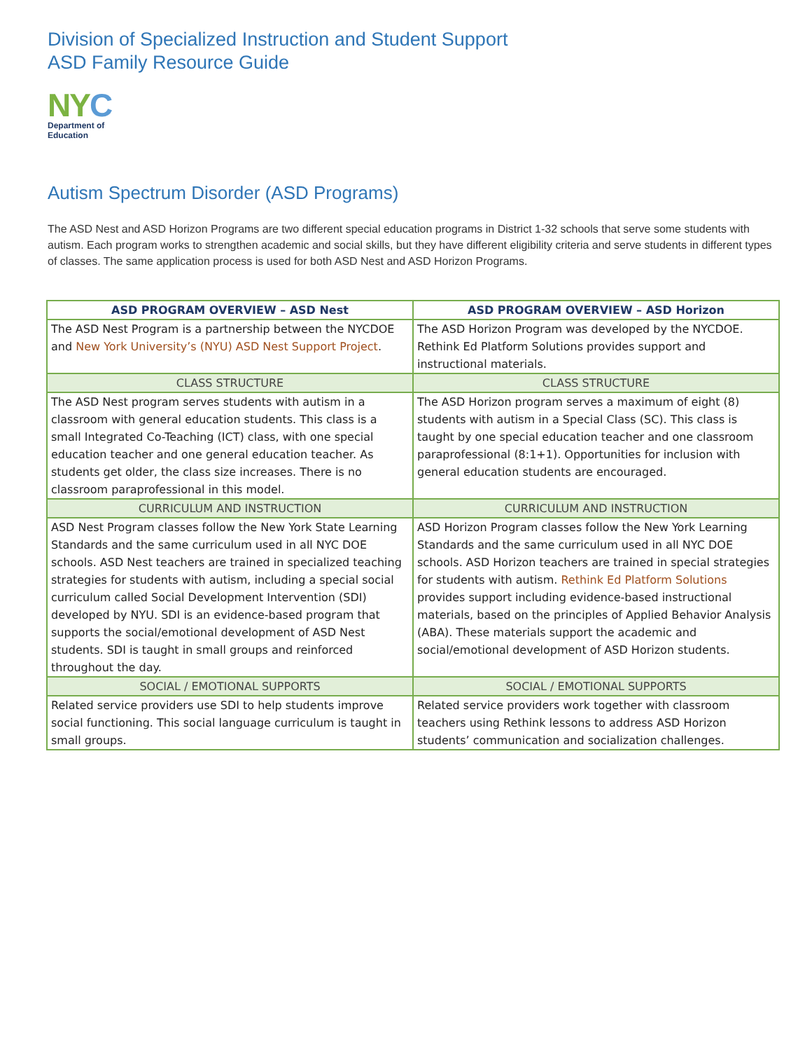Division of Specialized Instruction and Student Support
ASD Family Resource Guide
NYC
Department of
Education
Autism Spectrum Disorder (ASD Programs)
The ASD Nest and ASD Horizon Programs are two different special education programs in District 1-32 schools that serve some students with autism. Each program works to strengthen academic and social skills, but they have different eligibility criteria and serve students in different types of classes. The same application process is used for both ASD Nest and ASD Horizon Programs.
| ASD PROGRAM OVERVIEW – ASD Nest | ASD PROGRAM OVERVIEW – ASD Horizon |
| --- | --- |
| The ASD Nest Program is a partnership between the NYCDOE and New York University’s (NYU) ASD Nest Support Project . | The ASD Horizon Program was developed by the NYCDOE. Rethink Ed Platform Solutions provides support and instructional materials. |
| CLASS STRUCTURE | CLASS STRUCTURE |
| The ASD Nest program serves students with autism in a classroom with general education students. This class is a small Integrated Co-Teaching (ICT) class, with one special education teacher and one general education teacher. As students get older, the class size increases. There is no classroom paraprofessional in this model. | The ASD Horizon program serves a maximum of eight (8) students with autism in a Special Class (SC). This class is taught by one special education teacher and one classroom paraprofessional (8:1+1). Opportunities for inclusion with general education students are encouraged. |
| CURRICULUM AND INSTRUCTION | CURRICULUM AND INSTRUCTION |
| ASD Nest Program classes follow the New York State Learning Standards and the same curriculum used in all NYC DOE schools. ASD Nest teachers are trained in specialized teaching strategies for students with autism, including a special social curriculum called Social Development Intervention (SDI) developed by NYU. SDI is an evidence-based program that supports the social/emotional development of ASD Nest students. SDI is taught in small groups and reinforced throughout the day. | ASD Horizon Program classes follow the New York Learning Standards and the same curriculum used in all NYC DOE schools. ASD Horizon teachers are trained in special strategies for students with autism. Rethink Ed Platform Solutions provides support including evidence-based instructional materials, based on the principles of Applied Behavior Analysis (ABA). These materials support the academic and social/emotional development of ASD Horizon students. |
| SOCIAL / EMOTIONAL SUPPORTS | SOCIAL / EMOTIONAL SUPPORTS |
| Related service providers use SDI to help students improve social functioning. This social language curriculum is taught in small groups. | Related service providers work together with classroom teachers using Rethink lessons to address ASD Horizon students’ communication and socialization challenges. |